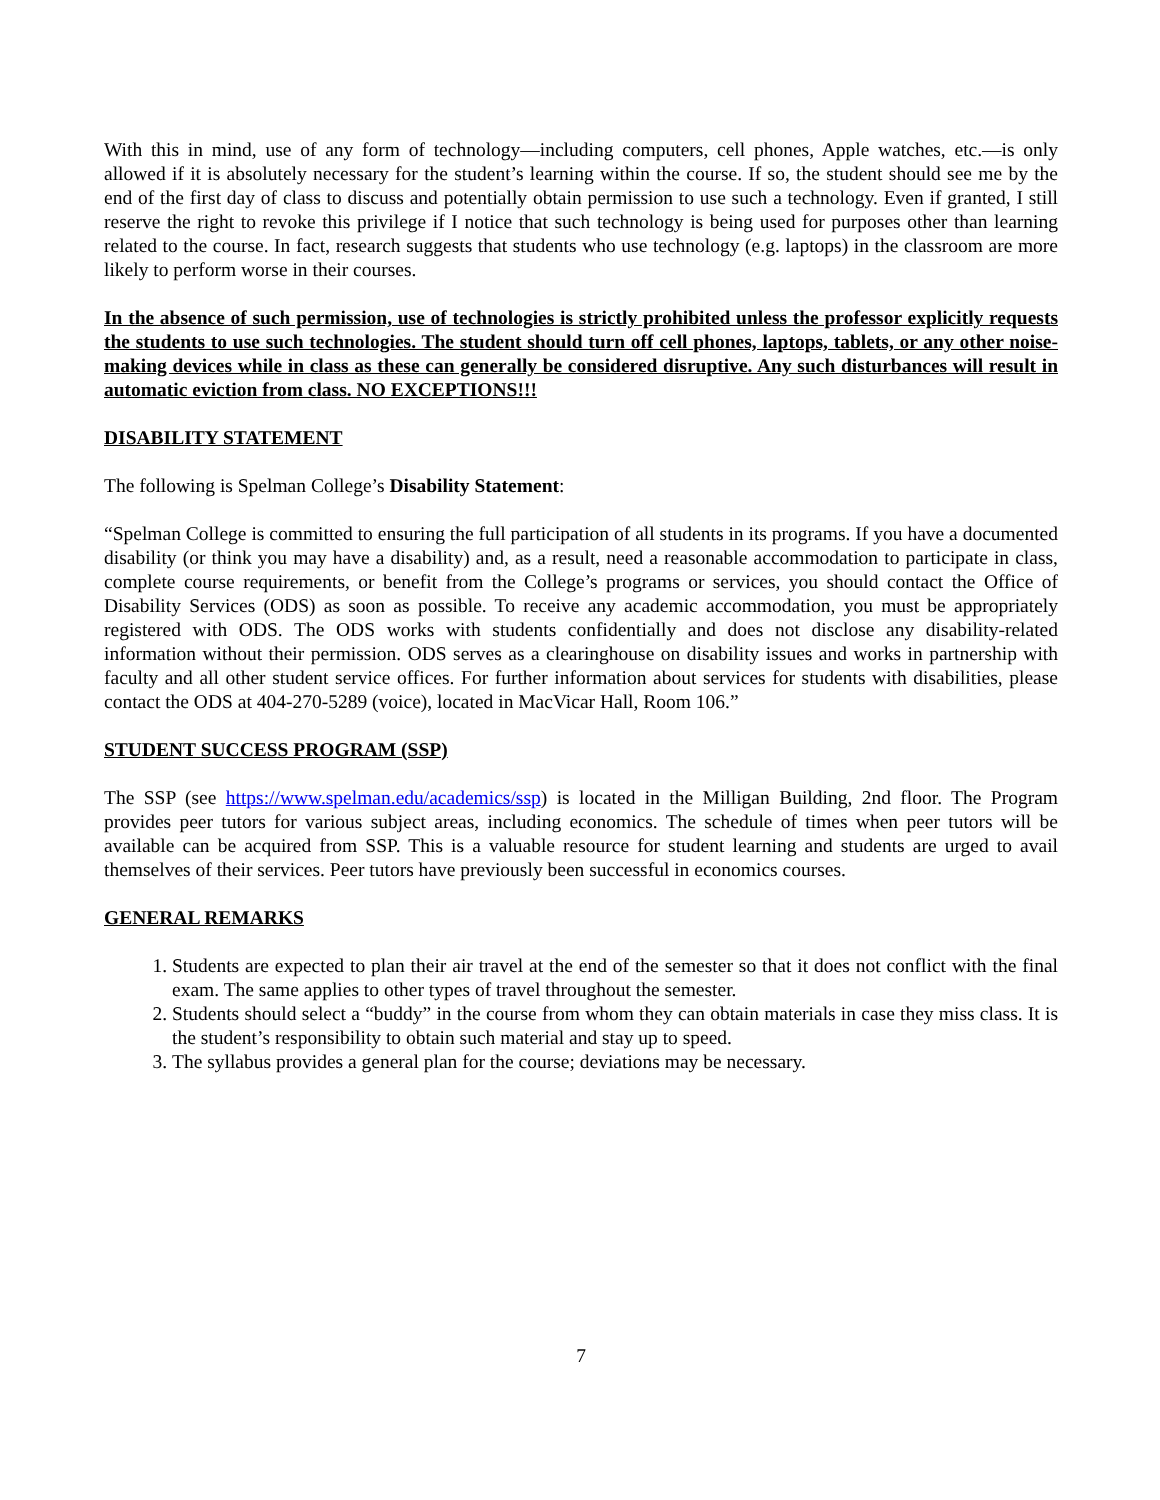With this in mind, use of any form of technology—including computers, cell phones, Apple watches, etc.—is only allowed if it is absolutely necessary for the student’s learning within the course. If so, the student should see me by the end of the first day of class to discuss and potentially obtain permission to use such a technology. Even if granted, I still reserve the right to revoke this privilege if I notice that such technology is being used for purposes other than learning related to the course. In fact, research suggests that students who use technology (e.g. laptops) in the classroom are more likely to perform worse in their courses.
In the absence of such permission, use of technologies is strictly prohibited unless the professor explicitly requests the students to use such technologies. The student should turn off cell phones, laptops, tablets, or any other noise-making devices while in class as these can generally be considered disruptive. Any such disturbances will result in automatic eviction from class. NO EXCEPTIONS!!!
DISABILITY STATEMENT
The following is Spelman College’s Disability Statement:
“Spelman College is committed to ensuring the full participation of all students in its programs. If you have a documented disability (or think you may have a disability) and, as a result, need a reasonable accommodation to participate in class, complete course requirements, or benefit from the College’s programs or services, you should contact the Office of Disability Services (ODS) as soon as possible. To receive any academic accommodation, you must be appropriately registered with ODS. The ODS works with students confidentially and does not disclose any disability-related information without their permission. ODS serves as a clearinghouse on disability issues and works in partnership with faculty and all other student service offices. For further information about services for students with disabilities, please contact the ODS at 404-270-5289 (voice), located in MacVicar Hall, Room 106.”
STUDENT SUCCESS PROGRAM (SSP)
The SSP (see https://www.spelman.edu/academics/ssp) is located in the Milligan Building, 2nd floor. The Program provides peer tutors for various subject areas, including economics. The schedule of times when peer tutors will be available can be acquired from SSP. This is a valuable resource for student learning and students are urged to avail themselves of their services. Peer tutors have previously been successful in economics courses.
GENERAL REMARKS
1. Students are expected to plan their air travel at the end of the semester so that it does not conflict with the final exam. The same applies to other types of travel throughout the semester.
2. Students should select a “buddy” in the course from whom they can obtain materials in case they miss class. It is the student’s responsibility to obtain such material and stay up to speed.
3. The syllabus provides a general plan for the course; deviations may be necessary.
7